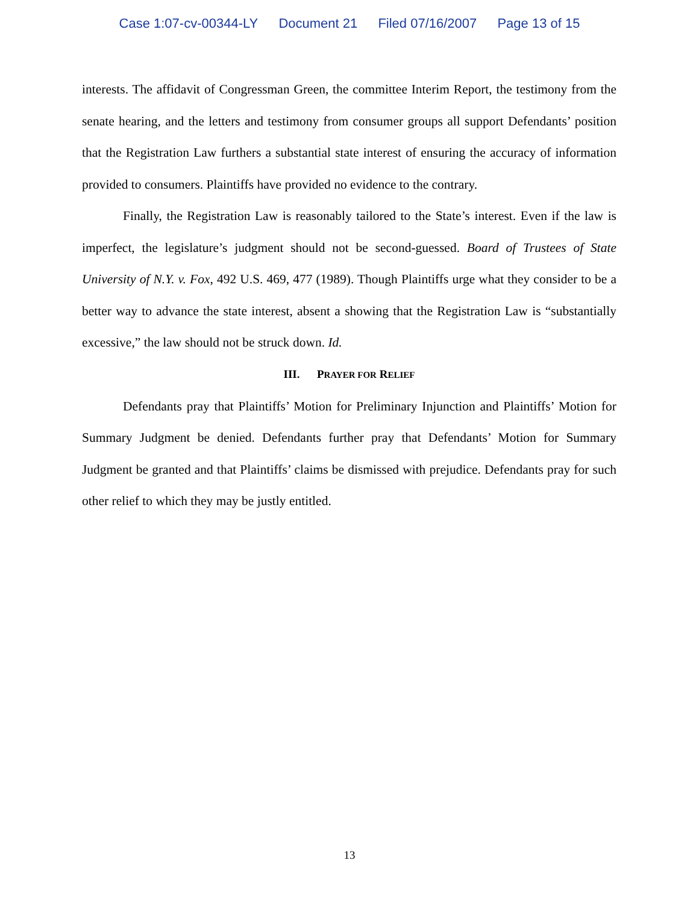Case 1:07-cv-00344-LY Document 21 Filed 07/16/2007 Page 13 of 15
interests. The affidavit of Congressman Green, the committee Interim Report, the testimony from the senate hearing, and the letters and testimony from consumer groups all support Defendants’ position that the Registration Law furthers a substantial state interest of ensuring the accuracy of information provided to consumers. Plaintiffs have provided no evidence to the contrary.
Finally, the Registration Law is reasonably tailored to the State’s interest. Even if the law is imperfect, the legislature’s judgment should not be second-guessed. Board of Trustees of State University of N.Y. v. Fox, 492 U.S. 469, 477 (1989). Though Plaintiffs urge what they consider to be a better way to advance the state interest, absent a showing that the Registration Law is “substantially excessive,” the law should not be struck down. Id.
III. PRAYER FOR RELIEF
Defendants pray that Plaintiffs’ Motion for Preliminary Injunction and Plaintiffs’ Motion for Summary Judgment be denied. Defendants further pray that Defendants’ Motion for Summary Judgment be granted and that Plaintiffs’ claims be dismissed with prejudice. Defendants pray for such other relief to which they may be justly entitled.
13